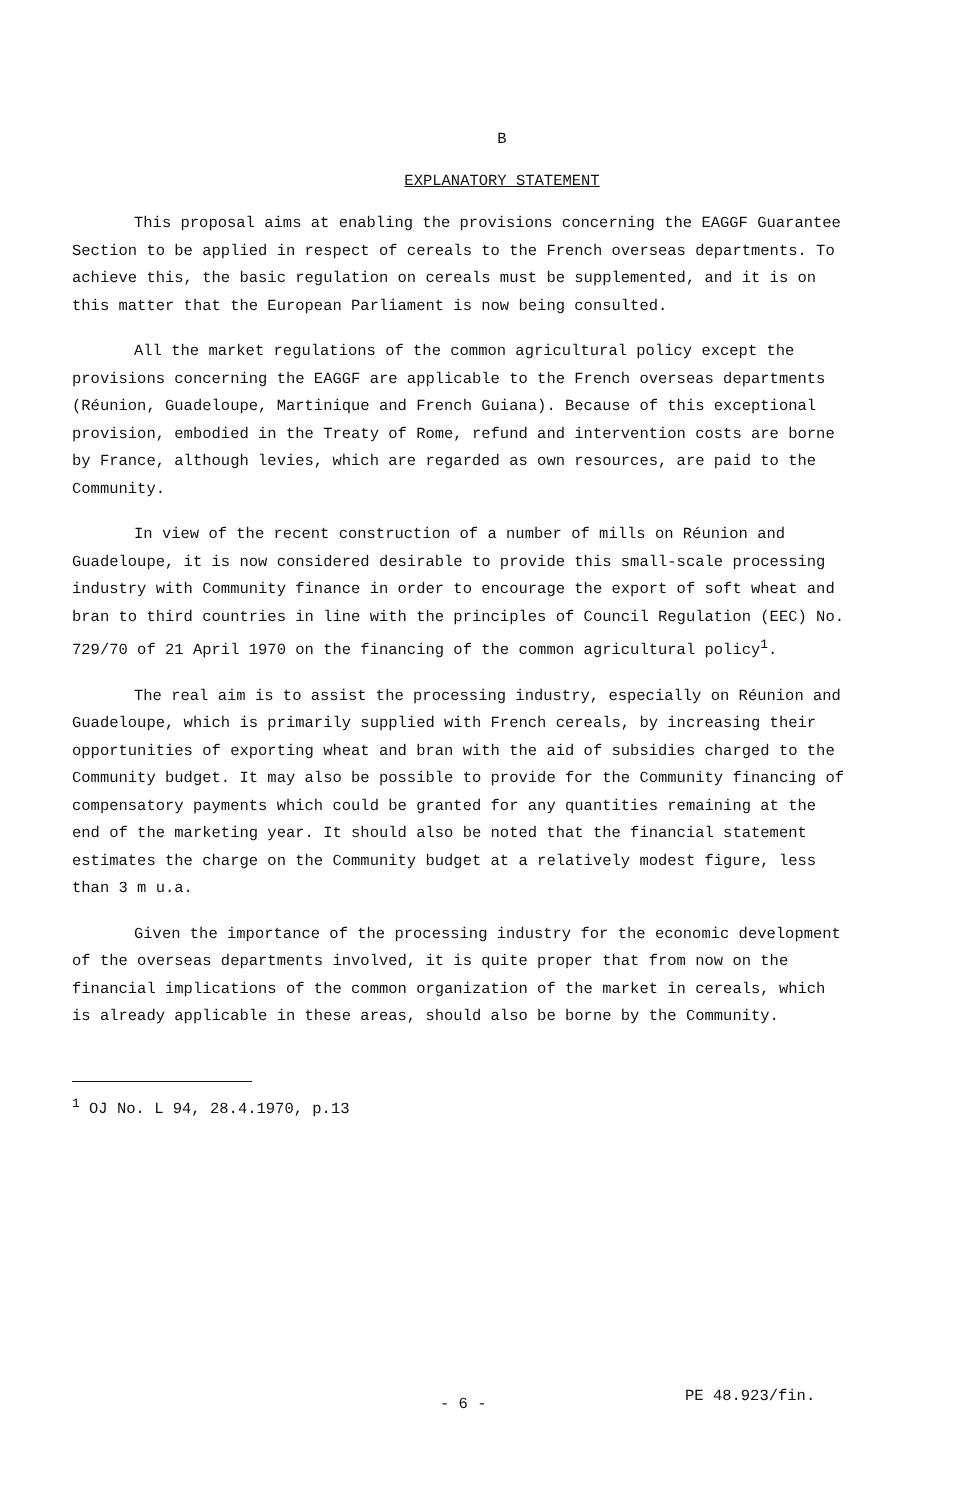B
EXPLANATORY STATEMENT
This proposal aims at enabling the provisions concerning the EAGGF Guarantee Section to be applied in respect of cereals to the French overseas departments. To achieve this, the basic regulation on cereals must be supplemented, and it is on this matter that the European Parliament is now being consulted.
All the market regulations of the common agricultural policy except the provisions concerning the EAGGF are applicable to the French overseas departments (Réunion, Guadeloupe, Martinique and French Guiana). Because of this exceptional provision, embodied in the Treaty of Rome, refund and intervention costs are borne by France, although levies, which are regarded as own resources, are paid to the Community.
In view of the recent construction of a number of mills on Réunion and Guadeloupe, it is now considered desirable to provide this small-scale processing industry with Community finance in order to encourage the export of soft wheat and bran to third countries in line with the principles of Council Regulation (EEC) No. 729/70 of 21 April 1970 on the financing of the common agricultural policy<sup>1</sup>.
The real aim is to assist the processing industry, especially on Réunion and Guadeloupe, which is primarily supplied with French cereals, by increasing their opportunities of exporting wheat and bran with the aid of subsidies charged to the Community budget. It may also be possible to provide for the Community financing of compensatory payments which could be granted for any quantities remaining at the end of the marketing year. It should also be noted that the financial statement estimates the charge on the Community budget at a relatively modest figure, less than 3 m u.a.
Given the importance of the processing industry for the economic development of the overseas departments involved, it is quite proper that from now on the financial implications of the common organization of the market in cereals, which is already applicable in these areas, should also be borne by the Community.
<sup>1</sup> OJ No. L 94, 28.4.1970, p.13
- 6 - PE 48.923/fin.